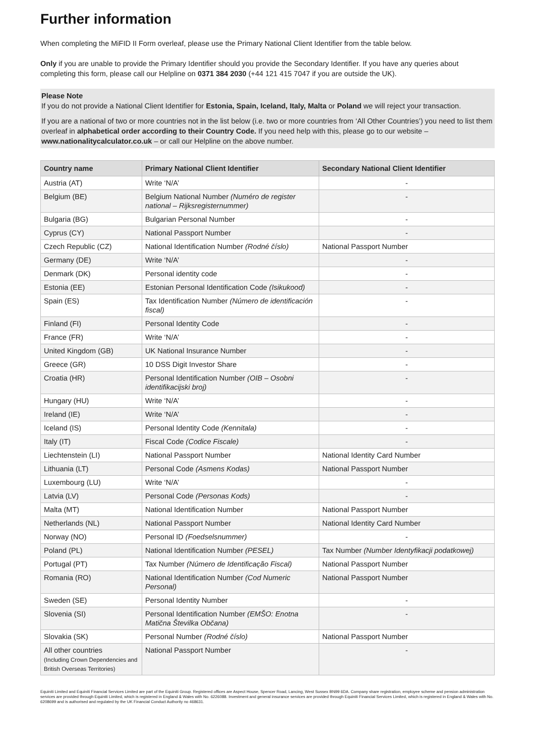Further information
When completing the MiFID II Form overleaf, please use the Primary National Client Identifier from the table below.
Only if you are unable to provide the Primary Identifier should you provide the Secondary Identifier. If you have any queries about completing this form, please call our Helpline on 0371 384 2030 (+44 121 415 7047 if you are outside the UK).
Please Note
If you do not provide a National Client Identifier for Estonia, Spain, Iceland, Italy, Malta or Poland we will reject your transaction.
If you are a national of two or more countries not in the list below (i.e. two or more countries from ‘All Other Countries’) you need to list them overleaf in alphabetical order according to their Country Code. If you need help with this, please go to our website – www.nationalitycalculator.co.uk – or call our Helpline on the above number.
| Country name | Primary National Client Identifier | Secondary National Client Identifier |
| --- | --- | --- |
| Austria (AT) | Write ‘N/A’ | - |
| Belgium (BE) | Belgium National Number (Numéro de register national – Rijksregisternummer) | - |
| Bulgaria (BG) | Bulgarian Personal Number | - |
| Cyprus (CY) | National Passport Number | - |
| Czech Republic (CZ) | National Identification Number (Rodné číslo) | National Passport Number |
| Germany (DE) | Write ‘N/A’ | - |
| Denmark (DK) | Personal identity code | - |
| Estonia (EE) | Estonian Personal Identification Code (Isikukood) | - |
| Spain (ES) | Tax Identification Number (Número de identificación fiscal) | - |
| Finland (FI) | Personal Identity Code | - |
| France (FR) | Write ‘N/A’ | - |
| United Kingdom (GB) | UK National Insurance Number | - |
| Greece (GR) | 10 DSS Digit Investor Share | - |
| Croatia (HR) | Personal Identification Number (OIB – Osobni identifikacijski broj) | - |
| Hungary (HU) | Write ‘N/A’ | - |
| Ireland (IE) | Write ‘N/A’ | - |
| Iceland (IS) | Personal Identity Code (Kennitala) | - |
| Italy (IT) | Fiscal Code (Codice Fiscale) | - |
| Liechtenstein (LI) | National Passport Number | National Identity Card Number |
| Lithuania (LT) | Personal Code (Asmens Kodas) | National Passport Number |
| Luxembourg (LU) | Write ‘N/A’ | - |
| Latvia (LV) | Personal Code (Personas Kods) | - |
| Malta (MT) | National Identification Number | National Passport Number |
| Netherlands (NL) | National Passport Number | National Identity Card Number |
| Norway (NO) | Personal ID (Foedselsnummer) | - |
| Poland (PL) | National Identification Number (PESEL) | Tax Number (Number Identyfikacji podatkowej) |
| Portugal (PT) | Tax Number (Número de Identificação Fiscal) | National Passport Number |
| Romania (RO) | National Identification Number (Cod Numeric Personal) | National Passport Number |
| Sweden (SE) | Personal Identity Number | - |
| Slovenia (SI) | Personal Identification Number (EMŠO: Enotna Matična Številka Občana) | - |
| Slovakia (SK) | Personal Number (Rodné číslo) | National Passport Number |
| All other countries (Including Crown Dependencies and British Overseas Territories) | National Passport Number | - |
Equiniti Limited and Equiniti Financial Services Limited are part of the Equiniti Group. Registered offices are Aspect House, Spencer Road, Lancing, West Sussex BN99 6DA. Company share registration, employee scheme and pension administration services are provided through Equiniti Limited, which is registered in England & Wales with No. 6226088. Investment and general insurance services are provided through Equiniti Financial Services Limited, which is registered in England & Wales with No. 6208699 and is authorised and regulated by the UK Financial Conduct Authority no 468631.